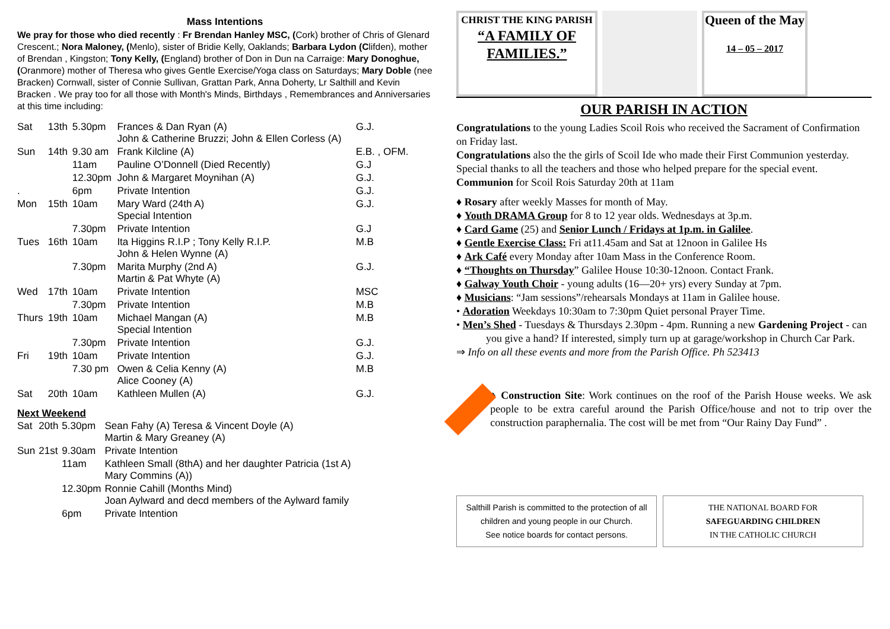Mass Intentions
We pray for those who died recently : Fr Brendan Hanley MSC, (Cork) brother of Chris of Glenard Crescent.; Nora Maloney, (Menlo), sister of Bridie Kelly, Oaklands; Barbara Lydon (Clifden), mother of Brendan , Kingston; Tony Kelly, (England) brother of Don in Dun na Carraige: Mary Donoghue, (Oranmore) mother of Theresa who gives Gentle Exercise/Yoga class on Saturdays; Mary Doble (nee Bracken) Cornwall, sister of Connie Sullivan, Grattan Park, Anna Doherty, Lr Salthill and Kevin Bracken . We pray too for all those with Month's Minds, Birthdays , Remembrances and Anniversaries at this time including:
| Sat | 13th | 5.30pm | Frances & Dan Ryan (A) John & Catherine Bruzzi; John & Ellen Corless (A) | G.J. |
| Sun | 14th | 9.30 am | Frank Kilcline (A) | E.B. , OFM. |
| | | 11am | Pauline O’Donnell (Died Recently) | G.J |
| | | 12.30pm | John & Margaret Moynihan (A) | G.J. |
| . | | 6pm | Private Intention | G.J. |
| Mon | 15th | 10am | Mary Ward (24th A) Special Intention | G.J. |
| | | 7.30pm | Private Intention | G.J |
| Tues | 16th | 10am | Ita Higgins R.I.P ; Tony Kelly R.I.P. John & Helen Wynne (A) | M.B |
| | | 7.30pm | Marita Murphy (2nd A) Martin & Pat Whyte (A) | G.J. |
| Wed | 17th | 10am | Private Intention | MSC |
| | | 7.30pm | Private Intention | M.B |
| Thurs | 19th | 10am | Michael Mangan (A) Special Intention | M.B |
| | | 7.30pm | Private Intention | G.J. |
| Fri | 19th | 10am | Private Intention | G.J. |
| | | 7.30 pm | Owen & Celia Kenny (A) Alice Cooney (A) | M.B |
| Sat | 20th | 10am | Kathleen Mullen (A) | G.J. |
Next Weekend
| Sat | 20th | 5.30pm | Sean Fahy (A) Teresa & Vincent Doyle (A) Martin & Mary Greaney (A) |
| Sun | 21st | 9.30am | Private Intention |
| | | 11am | Kathleen Small (8thA) and her daughter Patricia (1st A) Mary Commins (A)) |
| | | 12.30pm | Ronnie Cahill (Months Mind) Joan Aylward and decd members of the Aylward family |
| | | 6pm | Private Intention |
CHRIST THE KING PARISH
“A FAMILY OF FAMILIES.”
Queen of the May
14 – 05 – 2017
OUR PARISH IN ACTION
Congratulations to the young Ladies Scoil Rois who received the Sacrament of Confirmation on Friday last.
Congratulations also the the girls of Scoil Ide who made their First Communion yesterday.
Special thanks to all the teachers and those who helped prepare for the special event.
Communion for Scoil Rois Saturday 20th at 11am
♦ Rosary after weekly Masses for month of May.
♦ Youth DRAMA Group for 8 to 12 year olds. Wednesdays at 3p.m.
♦ Card Game (25) and Senior Lunch / Fridays at 1p.m. in Galilee.
♦ Gentle Exercise Class: Fri at11.45am and Sat at 12noon in Galilee Hs
♦ Ark Café every Monday after 10am Mass in the Conference Room.
♦ “Thoughts on Thursday” Galilee House 10:30-12noon. Contact Frank.
♦ Galway Youth Choir - young adults (16—20+ yrs) every Sunday at 7pm.
♦ Musicians: “Jam sessions”/rehearsals Mondays at 11am in Galilee house.
• Adoration Weekdays 10:30am to 7:30pm Quiet personal Prayer Time.
• Men’s Shed - Tuesdays & Thursdays 2.30pm - 4pm. Running a new Gardening Project - can you give a hand? If interested, simply turn up at garage/workshop in Church Car Park.
⇒ Info on all these events and more from the Parish Office. Ph 523413
♦ Construction Site: Work continues on the roof of the Parish House weeks. We ask people to be extra careful around the Parish Office/house and not to trip over the construction paraphernalia. The cost will be met from “Our Rainy Day Fund” .
Salthill Parish is committed to the protection of all children and young people in our Church.
See notice boards for contact persons.
THE NATIONAL BOARD FOR
SAFEGUARDING CHILDREN
IN THE CATHOLIC CHURCH